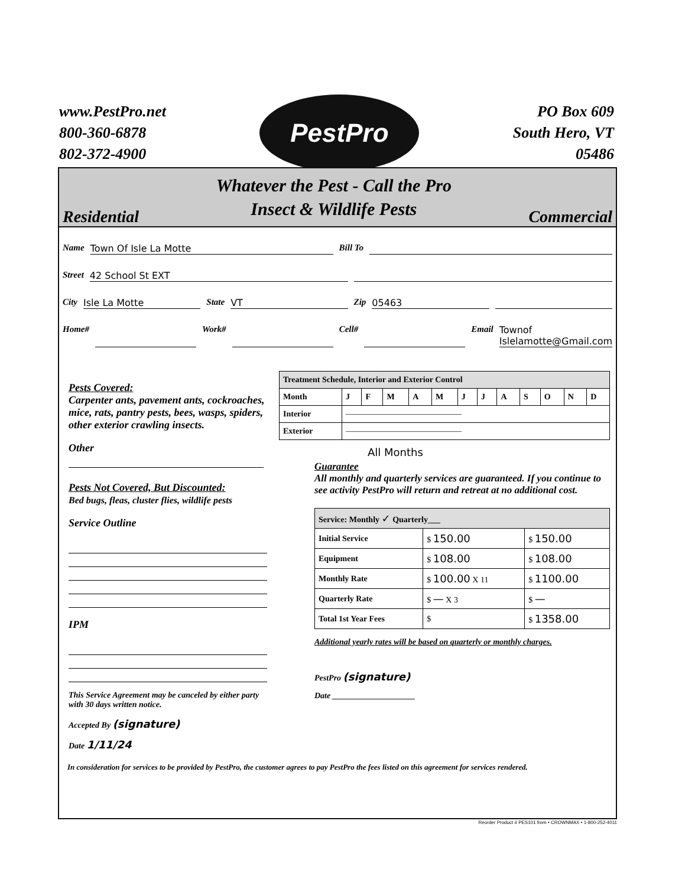www.PestPro.net
800-360-6878
802-372-4900
PestPro
PO Box 609
South Hero, VT
05486
Residential Whatever the Pest - Call the Pro
Insect & Wildlife Pests Commercial
Name Town Of Isle La Motte Bill To
Street 42 School St EXT
City Isle La Motte State VT Zip 05463
Home# Work# Cell# Email Townof Islelamotte@Gmail.com
Pests Covered:
Carpenter ants, pavement ants, cockroaches, mice, rats, pantry pests, bees, wasps, spiders, other exterior crawling insects.
Other
Pests Not Covered, But Discounted:
Bed bugs, fleas, cluster flies, wildlife pests
Service Outline
IPM
This Service Agreement may be canceled by either party with 30 days written notice.
Accepted By (signature)
Date 1/11/24
| Treatment Schedule, Interior and Exterior Control | | | | | | | | | | | | |
| --- | --- | --- | --- | --- | --- | --- | --- | --- | --- | --- | --- | --- |
| Month | J | F | M | A | M | J | J | A | S | O | N | D |
| Interior | —————————————— | | | | | | | | | | | |
| Exterior | —————————————— | | | | | | | | | | | |
All Months
Guarantee
All monthly and quarterly services are guaranteed. If you continue to see activity PestPro will return and retreat at no additional cost.
| Service: Monthly ✓ Quarterly___ | | |
| --- | --- | --- |
| Initial Service | $ 150.00 | $ 150.00 |
| Equipment | $ 108.00 | $ 108.00 |
| Monthly Rate | $ 100.00 X 11 | $ 1100.00 |
| Quarterly Rate | $ — X 3 | $ — |
| Total 1st Year Fees | $ | $ 1358.00 |
Additional yearly rates will be based on quarterly or monthly charges.
PestPro (signature)
Date ____________________
In consideration for services to be provided by PestPro, the customer agrees to pay PestPro the fees listed on this agreement for services rendered.
Reorder Product # PES101 from • CROWNMAX • 1-800-252-4011